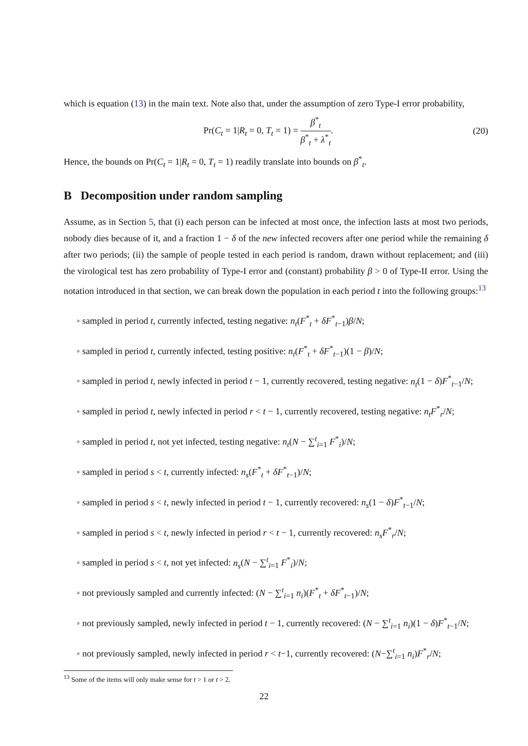which is equation (13) in the main text. Note also that, under the assumption of zero Type-I error probability,
Pr(C<sub>t</sub> = 1|R<sub>t</sub> = 0, T<sub>t</sub> = 1) = β<sup>*</sup><sub>t</sub> β<sup>*</sup><sub>t</sub> + λ<sup>*</sup><sub>t</sub>. (20)
Hence, the bounds on Pr(C<sub>t</sub> = 1|R<sub>t</sub> = 0, T<sub>t</sub> = 1) readily translate into bounds on β<sup>*</sup><sub>t</sub>.
B Decomposition under random sampling
Assume, as in Section 5, that (i) each person can be infected at most once, the infection lasts at most two periods, nobody dies because of it, and a fraction 1 − δ of the new infected recovers after one period while the remaining δ after two periods; (ii) the sample of people tested in each period is random, drawn without replacement; and (iii) the virological test has zero probability of Type-I error and (constant) probability β > 0 of Type-II error. Using the notation introduced in that section, we can break down the population in each period t into the following groups:<sup>13</sup>
◦ sampled in period t, currently infected, testing negative: n<sub>t</sub>(F<sup>*</sup><sub>t</sub> + δF<sup>*</sup><sub>t−1</sub>)β/N;
◦ sampled in period t, currently infected, testing positive: n<sub>t</sub>(F<sup>*</sup><sub>t</sub> + δF<sup>*</sup><sub>t−1</sub>)(1 − β)/N;
◦ sampled in period t, newly infected in period t − 1, currently recovered, testing negative: n<sub>t</sub>(1 − δ)F<sup>*</sup><sub>t−1</sub>/N;
◦ sampled in period t, newly infected in period r < t − 1, currently recovered, testing negative: n<sub>t</sub>F<sup>*</sup><sub>r</sub>/N;
◦ sampled in period t, not yet infected, testing negative: n<sub>t</sub>(N − ∑<sup>t</sup><sub>i=1</sub> F<sup>*</sup><sub>i</sub>)/N;
◦ sampled in period s < t, currently infected: n<sub>s</sub>(F<sup>*</sup><sub>t</sub> + δF<sup>*</sup><sub>t−1</sub>)/N;
◦ sampled in period s < t, newly infected in period t − 1, currently recovered: n<sub>s</sub>(1 − δ)F<sup>*</sup><sub>t−1</sub>/N;
◦ sampled in period s < t, newly infected in period r < t − 1, currently recovered: n<sub>s</sub>F<sup>*</sup><sub>r</sub>/N;
◦ sampled in period s < t, not yet infected: n<sub>s</sub>(N − ∑<sup>t</sup><sub>i=1</sub> F<sup>*</sup><sub>i</sub>)/N;
◦ not previously sampled and currently infected: (N − ∑<sup>t</sup><sub>i=1</sub> n<sub>i</sub>)(F<sup>*</sup><sub>t</sub> + δF<sup>*</sup><sub>t−1</sub>)/N;
◦ not previously sampled, newly infected in period t − 1, currently recovered: (N − ∑<sup>t</sup><sub>i=1</sub> n<sub>i</sub>)(1 − δ)F<sup>*</sup><sub>t−1</sub>/N;
◦ not previously sampled, newly infected in period r < t−1, currently recovered: (N−∑<sup>t</sup><sub>i=1</sub> n<sub>i</sub>)F<sup>*</sup><sub>r</sub>/N;
<sup>13</sup> Some of the items will only make sense for t > 1 or t > 2.
22